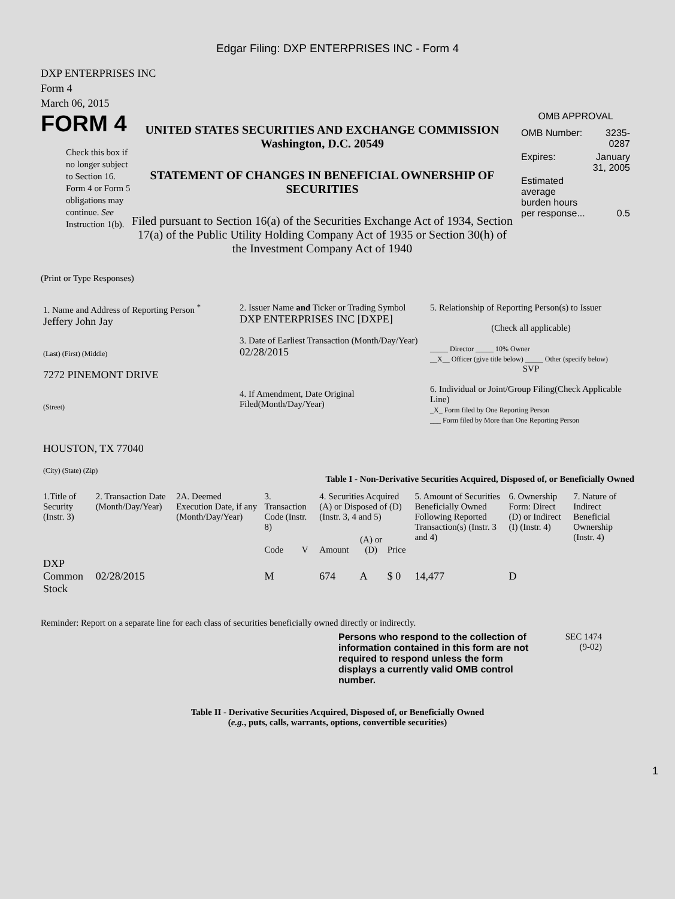Edgar Filing: DXP ENTERPRISES INC - Form 4
DXP ENTERPRISES INC
Form 4
March 06, 2015
FORM 4
Check this box if no longer subject to Section 16. Form 4 or Form 5 obligations may continue. See Instruction 1(b).
UNITED STATES SECURITIES AND EXCHANGE COMMISSION
Washington, D.C. 20549
STATEMENT OF CHANGES IN BENEFICIAL OWNERSHIP OF SECURITIES
Filed pursuant to Section 16(a) of the Securities Exchange Act of 1934, Section 17(a) of the Public Utility Holding Company Act of 1935 or Section 30(h) of the Investment Company Act of 1940
OMB APPROVAL
| OMB Number: | 3235-0287 |
| Expires: | January 31, 2005 |
| Estimated average burden hours per response... | 0.5 |
(Print or Type Responses)
| 1. Name and Address of Reporting Person <sup>*</sup> Jeffery John Jay (Last) (First) (Middle) 7272 PINEMONT DRIVE (Street) HOUSTON, TX 77040 (City) (State) (Zip) | 2. Issuer Name and Ticker or Trading Symbol DXP ENTERPRISES INC [DXPE] 3. Date of Earliest Transaction (Month/Day/Year) 02/28/2015 4. If Amendment, Date Original Filed(Month/Day/Year) | 5. Relationship of Reporting Person(s) to Issuer (Check all applicable) _____ Director _____ 10% Owner __X__ Officer (give title below) _____ Other (specify below) SVP 6. Individual or Joint/Group Filing(Check Applicable Line) _X_ Form filed by One Reporting Person ___ Form filed by More than One Reporting Person |
Table I - Non-Derivative Securities Acquired, Disposed of, or Beneficially Owned
| 1.Title of Security (Instr. 3) | 2. Transaction Date (Month/Day/Year) | 2A. Deemed Execution Date, if any (Month/Day/Year) | 3. Transaction Code (Instr. 8) | | 4. Securities Acquired (A) or Disposed of (D) (Instr. 3, 4 and 5) | | | 5. Amount of Securities Beneficially Owned Following Reported Transaction(s) (Instr. 3 and 4) | 6. Ownership Form: Direct (D) or Indirect (I) (Instr. 4) | 7. Nature of Indirect Beneficial Ownership (Instr. 4) |
| | | | Code | V | Amount | (A) or (D) | Price | | | |
| DXP Common Stock | 02/28/2015 | | M | | 674 | A | $ 0 | 14,477 | D | |
Reminder: Report on a separate line for each class of securities beneficially owned directly or indirectly.
Persons who respond to the collection of information contained in this form are not required to respond unless the form displays a currently valid OMB control number.
SEC 1474
(9-02)
Table II - Derivative Securities Acquired, Disposed of, or Beneficially Owned
(e.g., puts, calls, warrants, options, convertible securities)
1